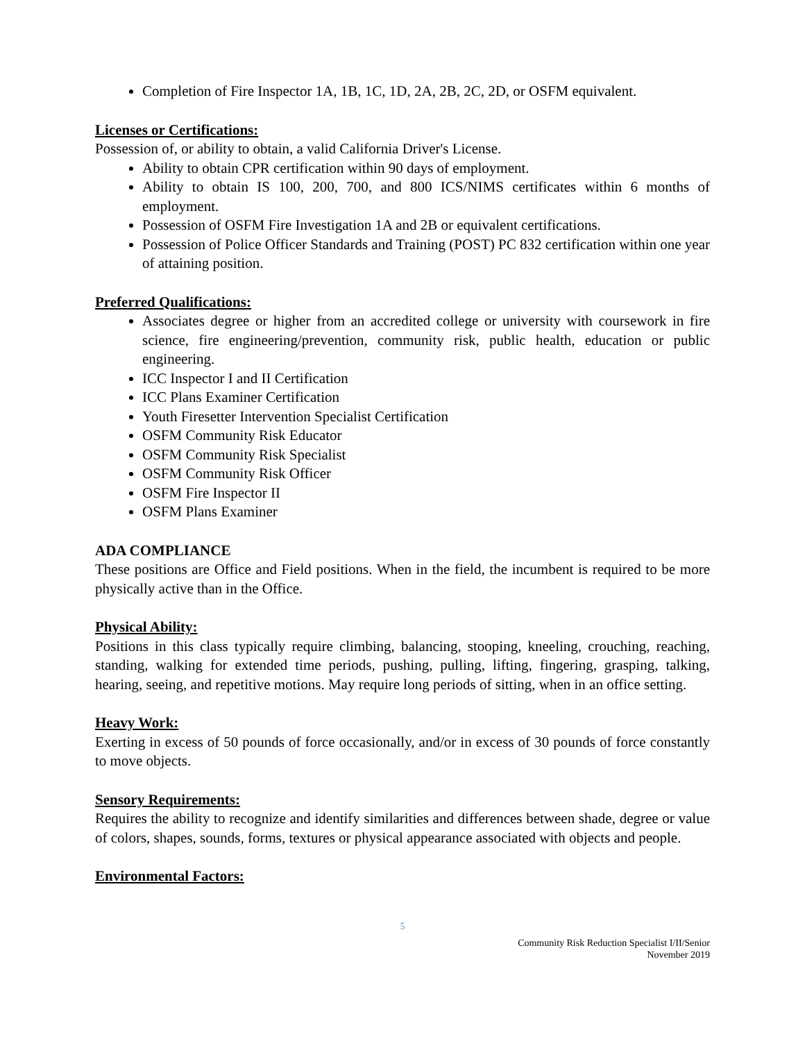Completion of Fire Inspector 1A, 1B, 1C, 1D, 2A, 2B, 2C, 2D, or OSFM equivalent.
Licenses or Certifications:
Possession of, or ability to obtain, a valid California Driver's License.
Ability to obtain CPR certification within 90 days of employment.
Ability to obtain IS 100, 200, 700, and 800 ICS/NIMS certificates within 6 months of employment.
Possession of OSFM Fire Investigation 1A and 2B or equivalent certifications.
Possession of Police Officer Standards and Training (POST) PC 832 certification within one year of attaining position.
Preferred Qualifications:
Associates degree or higher from an accredited college or university with coursework in fire science, fire engineering/prevention, community risk, public health, education or public engineering.
ICC Inspector I and II Certification
ICC Plans Examiner Certification
Youth Firesetter Intervention Specialist Certification
OSFM Community Risk Educator
OSFM Community Risk Specialist
OSFM Community Risk Officer
OSFM Fire Inspector II
OSFM Plans Examiner
ADA COMPLIANCE
These positions are Office and Field positions. When in the field, the incumbent is required to be more physically active than in the Office.
Physical Ability:
Positions in this class typically require climbing, balancing, stooping, kneeling, crouching, reaching, standing, walking for extended time periods, pushing, pulling, lifting, fingering, grasping, talking, hearing, seeing, and repetitive motions. May require long periods of sitting, when in an office setting.
Heavy Work:
Exerting in excess of 50 pounds of force occasionally, and/or in excess of 30 pounds of force constantly to move objects.
Sensory Requirements:
Requires the ability to recognize and identify similarities and differences between shade, degree or value of colors, shapes, sounds, forms, textures or physical appearance associated with objects and people.
Environmental Factors:
5
Community Risk Reduction Specialist I/II/Senior
November 2019